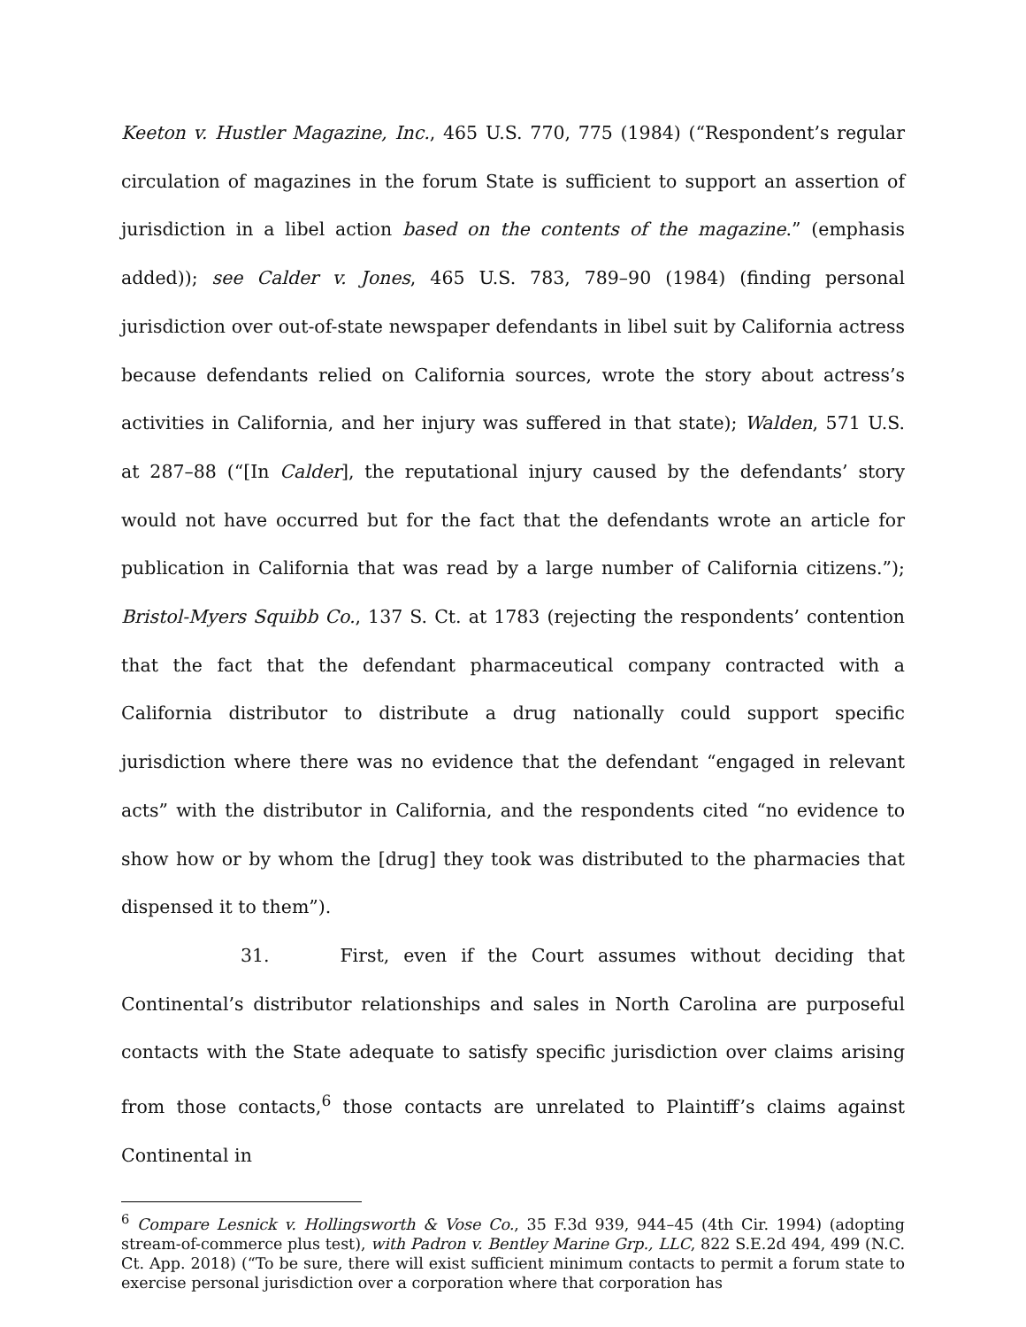Keeton v. Hustler Magazine, Inc., 465 U.S. 770, 775 (1984) (“Respondent’s regular circulation of magazines in the forum State is sufficient to support an assertion of jurisdiction in a libel action based on the contents of the magazine.” (emphasis added)); see Calder v. Jones, 465 U.S. 783, 789–90 (1984) (finding personal jurisdiction over out-of-state newspaper defendants in libel suit by California actress because defendants relied on California sources, wrote the story about actress’s activities in California, and her injury was suffered in that state); Walden, 571 U.S. at 287–88 (“[In Calder], the reputational injury caused by the defendants’ story would not have occurred but for the fact that the defendants wrote an article for publication in California that was read by a large number of California citizens.”); Bristol-Myers Squibb Co., 137 S. Ct. at 1783 (rejecting the respondents’ contention that the fact that the defendant pharmaceutical company contracted with a California distributor to distribute a drug nationally could support specific jurisdiction where there was no evidence that the defendant “engaged in relevant acts” with the distributor in California, and the respondents cited “no evidence to show how or by whom the [drug] they took was distributed to the pharmacies that dispensed it to them”).
31. First, even if the Court assumes without deciding that Continental’s distributor relationships and sales in North Carolina are purposeful contacts with the State adequate to satisfy specific jurisdiction over claims arising from those contacts,<sup>6</sup> those contacts are unrelated to Plaintiff’s claims against Continental in
<sup>6</sup> Compare Lesnick v. Hollingsworth & Vose Co., 35 F.3d 939, 944–45 (4th Cir. 1994) (adopting stream-of-commerce plus test), with Padron v. Bentley Marine Grp., LLC, 822 S.E.2d 494, 499 (N.C. Ct. App. 2018) (“To be sure, there will exist sufficient minimum contacts to permit a forum state to exercise personal jurisdiction over a corporation where that corporation has